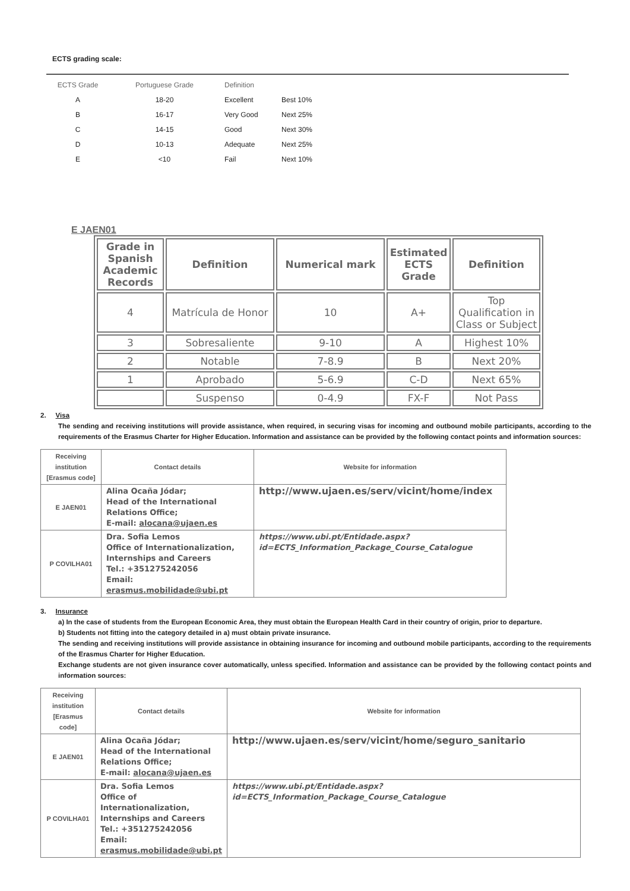ECTS grading scale:
| ECTS Grade | Portuguese Grade | Definition | |
| --- | --- | --- | --- |
| A | 18-20 | Excellent | Best 10% |
| B | 16-17 | Very Good | Next 25% |
| C | 14-15 | Good | Next 30% |
| D | 10-13 | Adequate | Next 25% |
| E | <10 | Fail | Next 10% |
E JAEN01
| Grade in Spanish Academic Records | Definition | Numerical mark | Estimated ECTS Grade | Definition |
| --- | --- | --- | --- | --- |
| 4 | Matrícula de Honor | 10 | A+ | Top Qualification in Class or Subject |
| 3 | Sobresaliente | 9-10 | A | Highest 10% |
| 2 | Notable | 7-8.9 | B | Next 20% |
| 1 | Aprobado | 5-6.9 | C-D | Next 65% |
| | Suspenso | 0-4.9 | FX-F | Not Pass |
2. Visa
The sending and receiving institutions will provide assistance, when required, in securing visas for incoming and outbound mobile participants, according to the requirements of the Erasmus Charter for Higher Education. Information and assistance can be provided by the following contact points and information sources:
| Receiving institution [Erasmus code] | Contact details | Website for information |
| --- | --- | --- |
| E JAEN01 | Alina Ocaña Jódar; Head of the International Relations Office; E-mail: alocana@ujaen.es | http://www.ujaen.es/serv/vicint/home/index |
| P COVILHA01 | Dra. Sofia Lemos Office of Internationalization, Internships and Careers Tel.: +351275242056 Email: erasmus.mobilidade@ubi.pt | https://www.ubi.pt/Entidade.aspx?id=ECTS_Information_Package_Course_Catalogue |
3. Insurance
a) In the case of students from the European Economic Area, they must obtain the European Health Card in their country of origin, prior to departure.
b) Students not fitting into the category detailed in a) must obtain private insurance.
The sending and receiving institutions will provide assistance in obtaining insurance for incoming and outbound mobile participants, according to the requirements of the Erasmus Charter for Higher Education.
Exchange students are not given insurance cover automatically, unless specified. Information and assistance can be provided by the following contact points and information sources:
| Receiving institution [Erasmus code] | Contact details | Website for information |
| --- | --- | --- |
| E JAEN01 | Alina Ocaña Jódar; Head of the International Relations Office; E-mail: alocana@ujaen.es | http://www.ujaen.es/serv/vicint/home/seguro_sanitario |
| P COVILHA01 | Dra. Sofia Lemos Office of Internationalization, Internships and Careers Tel.: +351275242056 Email: erasmus.mobilidade@ubi.pt | https://www.ubi.pt/Entidade.aspx?id=ECTS_Information_Package_Course_Catalogue |